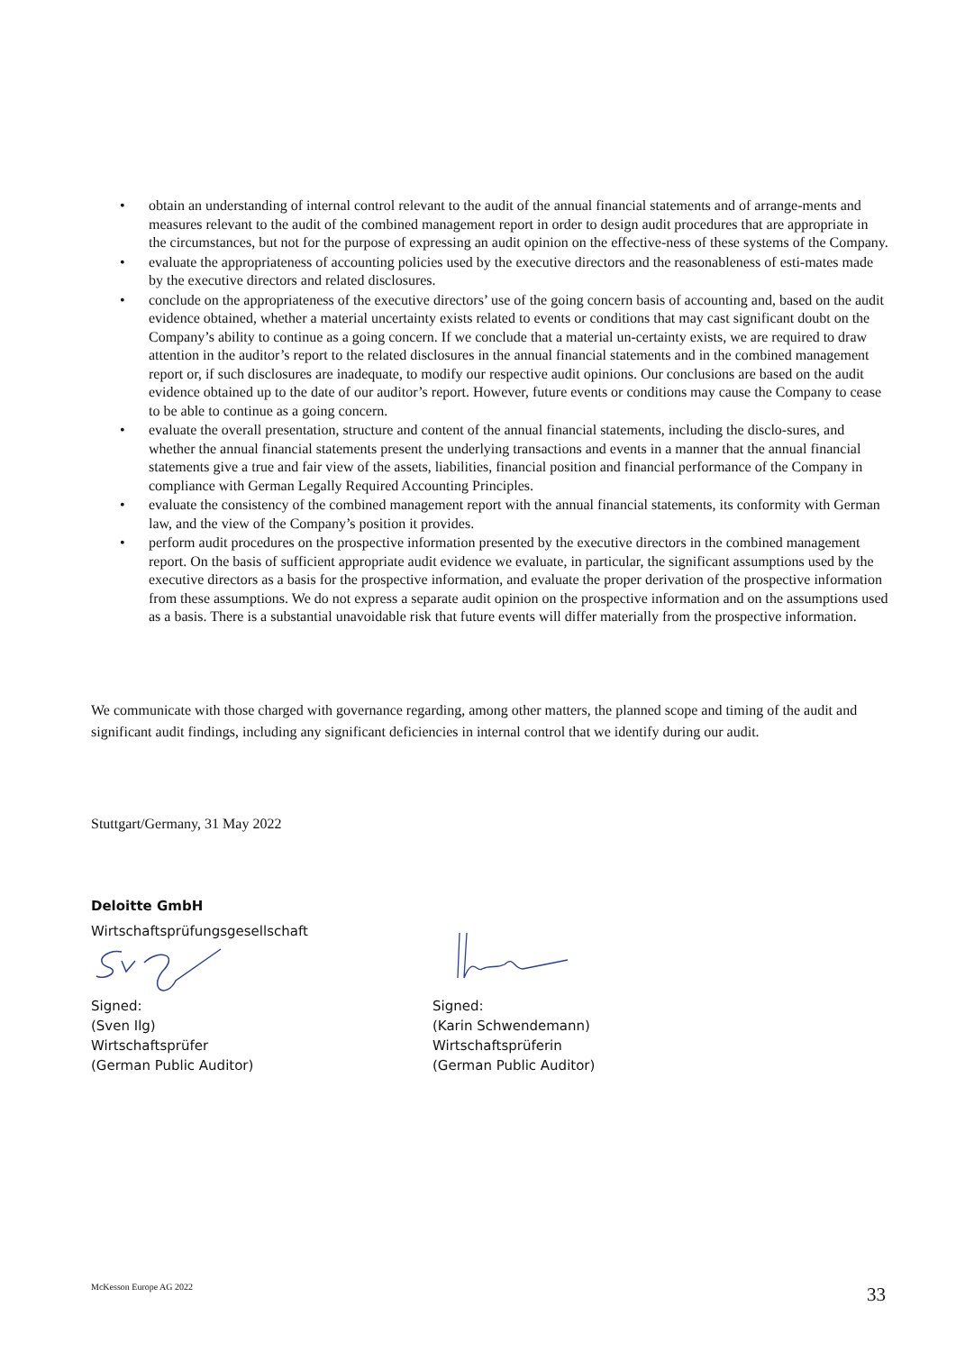• obtain an understanding of internal control relevant to the audit of the annual financial statements and of arrange-ments and measures relevant to the audit of the combined management report in order to design audit procedures that are appropriate in the circumstances, but not for the purpose of expressing an audit opinion on the effective-ness of these systems of the Company.
• evaluate the appropriateness of accounting policies used by the executive directors and the reasonableness of esti-mates made by the executive directors and related disclosures.
• conclude on the appropriateness of the executive directors’ use of the going concern basis of accounting and, based on the audit evidence obtained, whether a material uncertainty exists related to events or conditions that may cast significant doubt on the Company’s ability to continue as a going concern. If we conclude that a material un-certainty exists, we are required to draw attention in the auditor’s report to the related disclosures in the annual financial statements and in the combined management report or, if such disclosures are inadequate, to modify our respective audit opinions. Our conclusions are based on the audit evidence obtained up to the date of our auditor’s report. However, future events or conditions may cause the Company to cease to be able to continue as a going concern.
• evaluate the overall presentation, structure and content of the annual financial statements, including the disclo-sures, and whether the annual financial statements present the underlying transactions and events in a manner that the annual financial statements give a true and fair view of the assets, liabilities, financial position and financial performance of the Company in compliance with German Legally Required Accounting Principles.
• evaluate the consistency of the combined management report with the annual financial statements, its conformity with German law, and the view of the Company’s position it provides.
• perform audit procedures on the prospective information presented by the executive directors in the combined management report. On the basis of sufficient appropriate audit evidence we evaluate, in particular, the significant assumptions used by the executive directors as a basis for the prospective information, and evaluate the proper derivation of the prospective information from these assumptions. We do not express a separate audit opinion on the prospective information and on the assumptions used as a basis. There is a substantial unavoidable risk that future events will differ materially from the prospective information.
We communicate with those charged with governance regarding, among other matters, the planned scope and timing of the audit and significant audit findings, including any significant deficiencies in internal control that we identify during our audit.
Stuttgart/Germany, 31 May 2022
Deloitte GmbH
Wirtschaftsprüfungsgesellschaft
Signed:
(Sven Ilg)
Wirtschaftsprüfer
(German Public Auditor)
Signed:
(Karin Schwendemann)
Wirtschaftsprüferin
(German Public Auditor)
McKesson Europe AG 2022 33